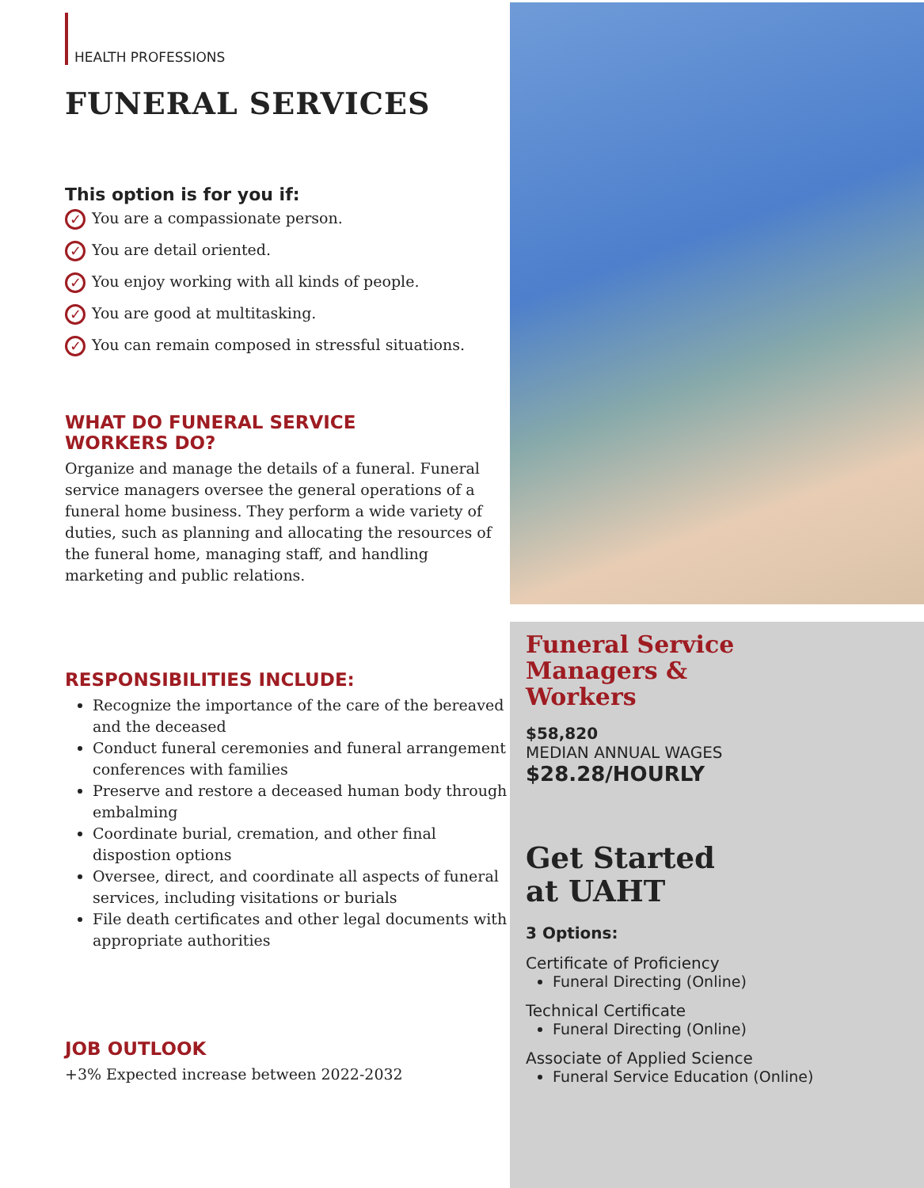HEALTH PROFESSIONS
FUNERAL SERVICES
This option is for you if:
✓ You are a compassionate person.
✓ You are detail oriented.
✓ You enjoy working with all kinds of people.
✓ You are good at multitasking.
✓ You can remain composed in stressful situations.
WHAT DO FUNERAL SERVICE
WORKERS DO?
Organize and manage the details of a funeral. Funeral service managers oversee the general operations of a funeral home business. They perform a wide variety of duties, such as planning and allocating the resources of the funeral home, managing staff, and handling marketing and public relations.
RESPONSIBILITIES INCLUDE:
Recognize the importance of the care of the bereaved and the deceased
Conduct funeral ceremonies and funeral arrangement conferences with families
Preserve and restore a deceased human body through embalming
Coordinate burial, cremation, and other final dispostion options
Oversee, direct, and coordinate all aspects of funeral services, including visitations or burials
File death certificates and other legal documents with appropriate authorities
JOB OUTLOOK
+3% Expected increase between 2022-2032
Funeral Service
Managers &
Workers
$58,820
MEDIAN ANNUAL WAGES
$28.28/HOURLY
Get Started
at UAHT
3 Options:
Certificate of Proficiency
Funeral Directing (Online)
Technical Certificate
Funeral Directing (Online)
Associate of Applied Science
Funeral Service Education (Online)